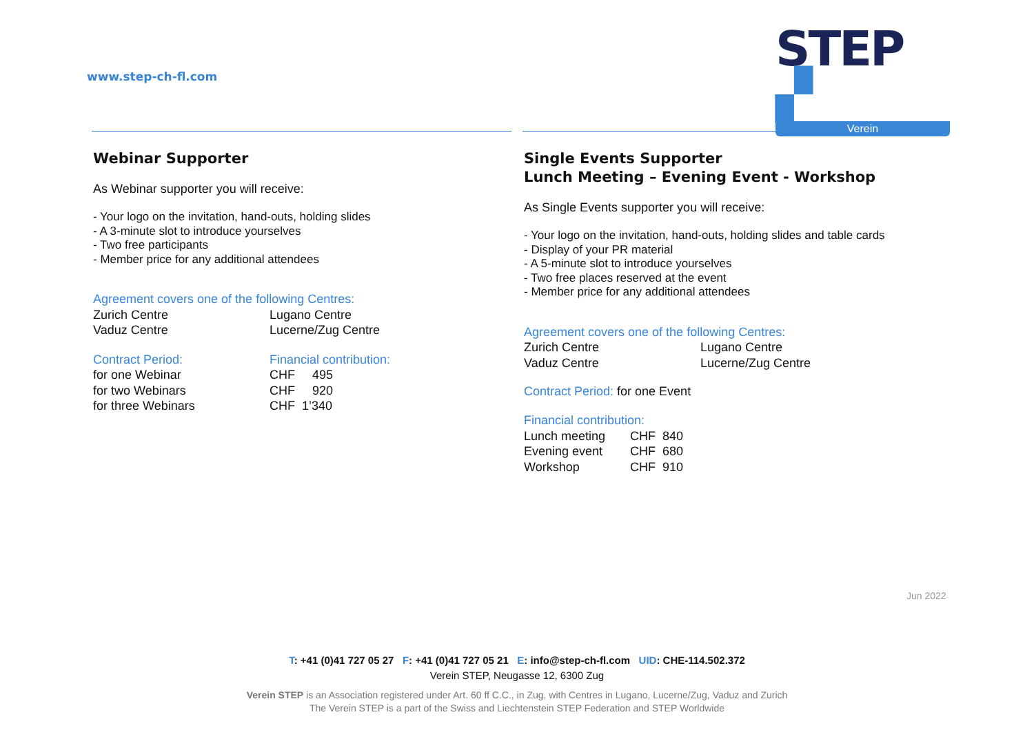www.step-ch-fl.com
STEP ▞
Verein
Webinar Supporter
As Webinar supporter you will receive:
- Your logo on the invitation, hand-outs, holding slides
- A 3-minute slot to introduce yourselves
- Two free participants
- Member price for any additional attendees
| Agreement covers one of the following Centres: | |
| Zurich Centre | Lugano Centre |
| Vaduz Centre | Lucerne/Zug Centre |
| Contract Period: | Financial contribution: |
| for one Webinar | CHF 495 |
| for two Webinars | CHF 920 |
| for three Webinars | CHF 1’340 |
Single Events Supporter
Lunch Meeting – Evening Event - Workshop
As Single Events supporter you will receive:
- Your logo on the invitation, hand-outs, holding slides and table cards
- Display of your PR material
- A 5-minute slot to introduce yourselves
- Two free places reserved at the event
- Member price for any additional attendees
| Agreement covers one of the following Centres: | |
| Zurich Centre | Lugano Centre |
| Vaduz Centre | Lucerne/Zug Centre |
Contract Period: for one Event
| Financial contribution: | |
| Lunch meeting | CHF 840 |
| Evening event | CHF 680 |
| Workshop | CHF 910 |
Jun 2022
T: +41 (0)41 727 05 27 F: +41 (0)41 727 05 21 E: info@step-ch-fl.com UID: CHE-114.502.372
Verein STEP, Neugasse 12, 6300 Zug
Verein STEP is an Association registered under Art. 60 ff C.C., in Zug, with Centres in Lugano, Lucerne/Zug, Vaduz and Zurich
The Verein STEP is a part of the Swiss and Liechtenstein STEP Federation and STEP Worldwide